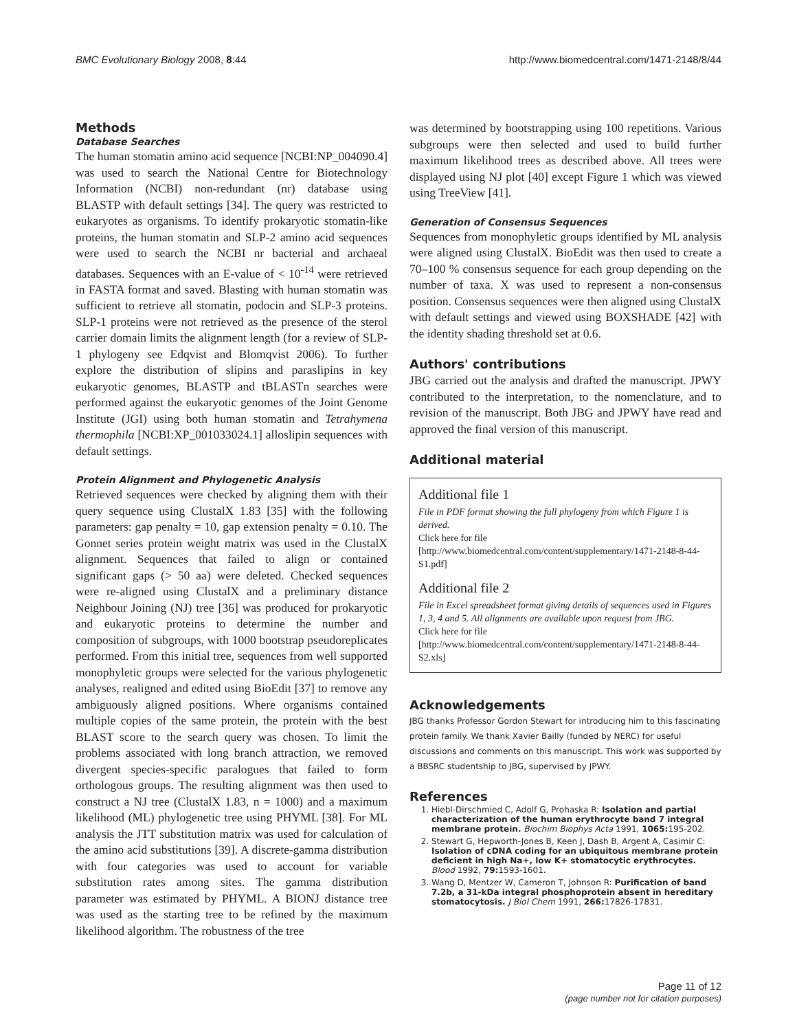BMC Evolutionary Biology 2008, 8:44 http://www.biomedcentral.com/1471-2148/8/44
Methods
Database Searches
The human stomatin amino acid sequence [NCBI:NP_004090.4] was used to search the National Centre for Biotechnology Information (NCBI) non-redundant (nr) database using BLASTP with default settings [34]. The query was restricted to eukaryotes as organisms. To identify prokaryotic stomatin-like proteins, the human stomatin and SLP-2 amino acid sequences were used to search the NCBI nr bacterial and archaeal databases. Sequences with an E-value of < 10<sup>-14</sup> were retrieved in FASTA format and saved. Blasting with human stomatin was sufficient to retrieve all stomatin, podocin and SLP-3 proteins. SLP-1 proteins were not retrieved as the presence of the sterol carrier domain limits the alignment length (for a review of SLP-1 phylogeny see Edqvist and Blomqvist 2006). To further explore the distribution of slipins and paraslipins in key eukaryotic genomes, BLASTP and tBLASTn searches were performed against the eukaryotic genomes of the Joint Genome Institute (JGI) using both human stomatin and Tetrahymena thermophila [NCBI:XP_001033024.1] alloslipin sequences with default settings.
Protein Alignment and Phylogenetic Analysis
Retrieved sequences were checked by aligning them with their query sequence using ClustalX 1.83 [35] with the following parameters: gap penalty = 10, gap extension penalty = 0.10. The Gonnet series protein weight matrix was used in the ClustalX alignment. Sequences that failed to align or contained significant gaps (> 50 aa) were deleted. Checked sequences were re-aligned using ClustalX and a preliminary distance Neighbour Joining (NJ) tree [36] was produced for prokaryotic and eukaryotic proteins to determine the number and composition of subgroups, with 1000 bootstrap pseudoreplicates performed. From this initial tree, sequences from well supported monophyletic groups were selected for the various phylogenetic analyses, realigned and edited using BioEdit [37] to remove any ambiguously aligned positions. Where organisms contained multiple copies of the same protein, the protein with the best BLAST score to the search query was chosen. To limit the problems associated with long branch attraction, we removed divergent species-specific paralogues that failed to form orthologous groups. The resulting alignment was then used to construct a NJ tree (ClustalX 1.83, n = 1000) and a maximum likelihood (ML) phylogenetic tree using PHYML [38]. For ML analysis the JTT substitution matrix was used for calculation of the amino acid substitutions [39]. A discrete-gamma distribution with four categories was used to account for variable substitution rates among sites. The gamma distribution parameter was estimated by PHYML. A BIONJ distance tree was used as the starting tree to be refined by the maximum likelihood algorithm. The robustness of the tree
was determined by bootstrapping using 100 repetitions. Various subgroups were then selected and used to build further maximum likelihood trees as described above. All trees were displayed using NJ plot [40] except Figure 1 which was viewed using TreeView [41].
Generation of Consensus Sequences
Sequences from monophyletic groups identified by ML analysis were aligned using ClustalX. BioEdit was then used to create a 70–100 % consensus sequence for each group depending on the number of taxa. X was used to represent a non-consensus position. Consensus sequences were then aligned using ClustalX with default settings and viewed using BOXSHADE [42] with the identity shading threshold set at 0.6.
Authors' contributions
JBG carried out the analysis and drafted the manuscript. JPWY contributed to the interpretation, to the nomenclature, and to revision of the manuscript. Both JBG and JPWY have read and approved the final version of this manuscript.
Additional material
Additional file 1
File in PDF format showing the full phylogeny from which Figure 1 is derived.
Click here for file
[http://www.biomedcentral.com/content/supplementary/1471-2148-8-44-S1.pdf]
Additional file 2
File in Excel spreadsheet format giving details of sequences used in Figures 1, 3, 4 and 5. All alignments are available upon request from JBG.
Click here for file
[http://www.biomedcentral.com/content/supplementary/1471-2148-8-44-S2.xls]
Acknowledgements
JBG thanks Professor Gordon Stewart for introducing him to this fascinating protein family. We thank Xavier Bailly (funded by NERC) for useful discussions and comments on this manuscript. This work was supported by a BBSRC studentship to JBG, supervised by JPWY.
References
1. Hiebl-Dirschmied C, Adolf G, Prohaska R: Isolation and partial characterization of the human erythrocyte band 7 integral membrane protein. Biochim Biophys Acta 1991, 1065: 195-202.
2. Stewart G, Hepworth-Jones B, Keen J, Dash B, Argent A, Casimir C: Isolation of cDNA coding for an ubiquitous membrane protein deficient in high Na+, low K+ stomatocytic erythrocytes. Blood 1992, 79: 1593-1601.
3. Wang D, Mentzer W, Cameron T, Johnson R: Purification of band 7.2b, a 31-kDa integral phosphoprotein absent in hereditary stomatocytosis. J Biol Chem 1991, 266: 17826-17831.
Page 11 of 12
(page number not for citation purposes)